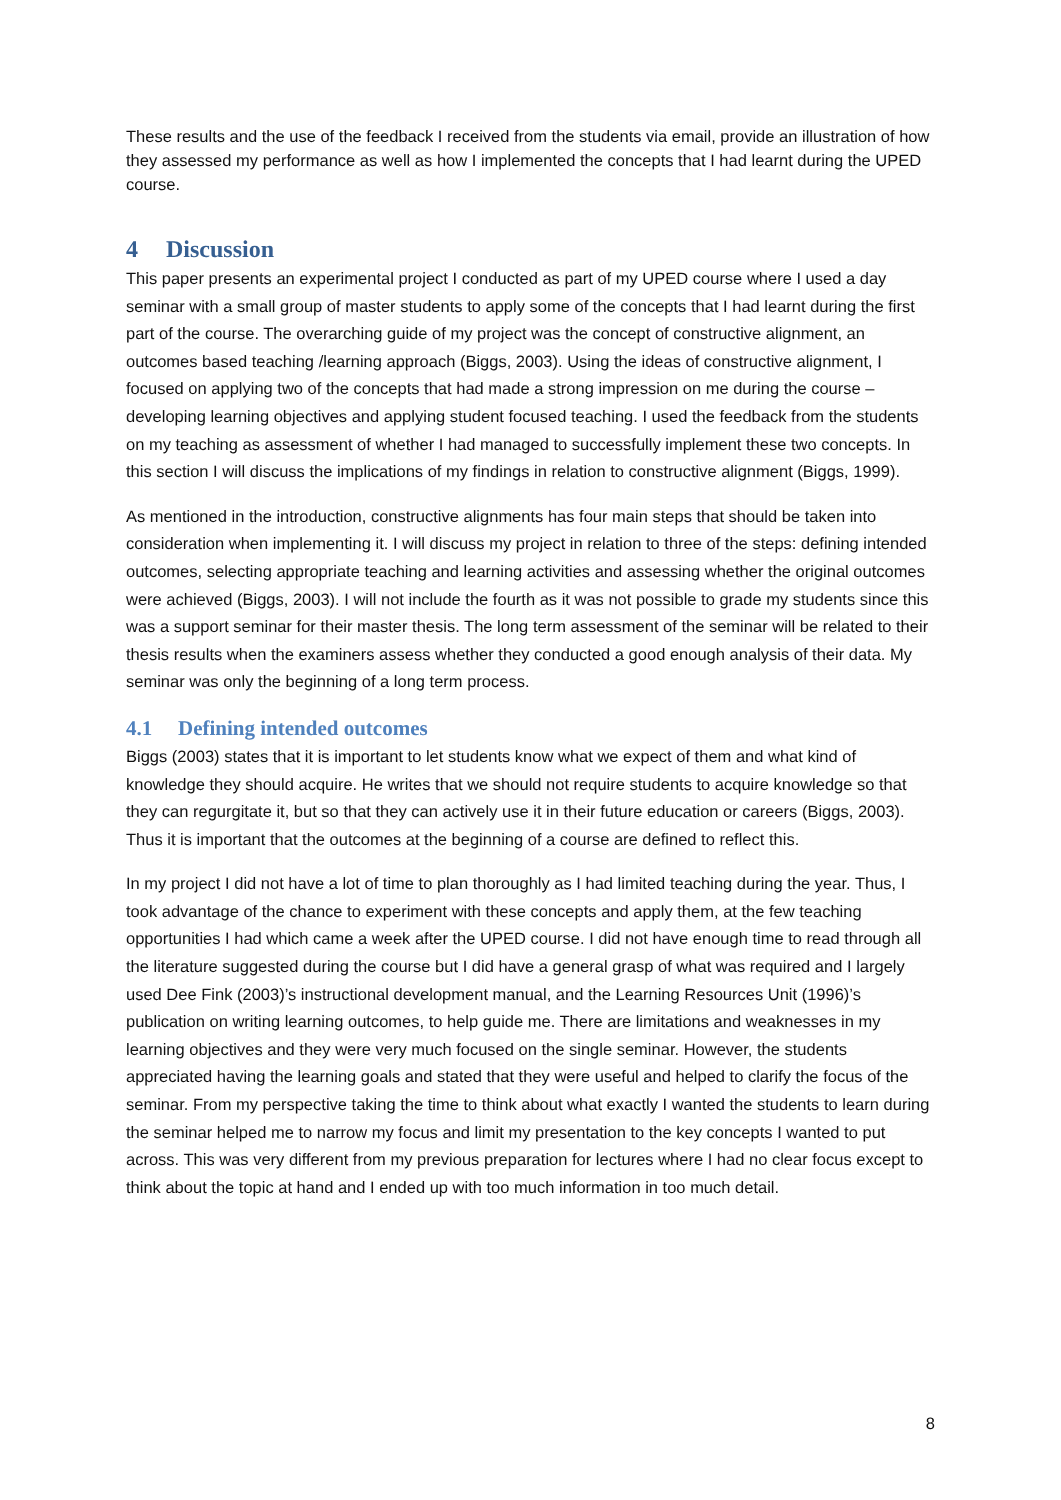These results and the use of the feedback I received from the students via email, provide an illustration of how they assessed my performance as well as how I implemented the concepts that I had learnt during the UPED course.
4 Discussion
This paper presents an experimental project I conducted as part of my UPED course where I used a day seminar with a small group of master students to apply some of the concepts that I had learnt during the first part of the course. The overarching guide of my project was the concept of constructive alignment, an outcomes based teaching /learning approach (Biggs, 2003). Using the ideas of constructive alignment, I focused on applying two of the concepts that had made a strong impression on me during the course – developing learning objectives and applying student focused teaching. I used the feedback from the students on my teaching as assessment of whether I had managed to successfully implement these two concepts. In this section I will discuss the implications of my findings in relation to constructive alignment (Biggs, 1999).
As mentioned in the introduction, constructive alignments has four main steps that should be taken into consideration when implementing it. I will discuss my project in relation to three of the steps: defining intended outcomes, selecting appropriate teaching and learning activities and assessing whether the original outcomes were achieved (Biggs, 2003). I will not include the fourth as it was not possible to grade my students since this was a support seminar for their master thesis. The long term assessment of the seminar will be related to their thesis results when the examiners assess whether they conducted a good enough analysis of their data. My seminar was only the beginning of a long term process.
4.1 Defining intended outcomes
Biggs (2003) states that it is important to let students know what we expect of them and what kind of knowledge they should acquire. He writes that we should not require students to acquire knowledge so that they can regurgitate it, but so that they can actively use it in their future education or careers (Biggs, 2003). Thus it is important that the outcomes at the beginning of a course are defined to reflect this.
In my project I did not have a lot of time to plan thoroughly as I had limited teaching during the year. Thus, I took advantage of the chance to experiment with these concepts and apply them, at the few teaching opportunities I had which came a week after the UPED course. I did not have enough time to read through all the literature suggested during the course but I did have a general grasp of what was required and I largely used Dee Fink (2003)’s instructional development manual, and the Learning Resources Unit (1996)’s publication on writing learning outcomes, to help guide me. There are limitations and weaknesses in my learning objectives and they were very much focused on the single seminar. However, the students appreciated having the learning goals and stated that they were useful and helped to clarify the focus of the seminar. From my perspective taking the time to think about what exactly I wanted the students to learn during the seminar helped me to narrow my focus and limit my presentation to the key concepts I wanted to put across. This was very different from my previous preparation for lectures where I had no clear focus except to think about the topic at hand and I ended up with too much information in too much detail.
8